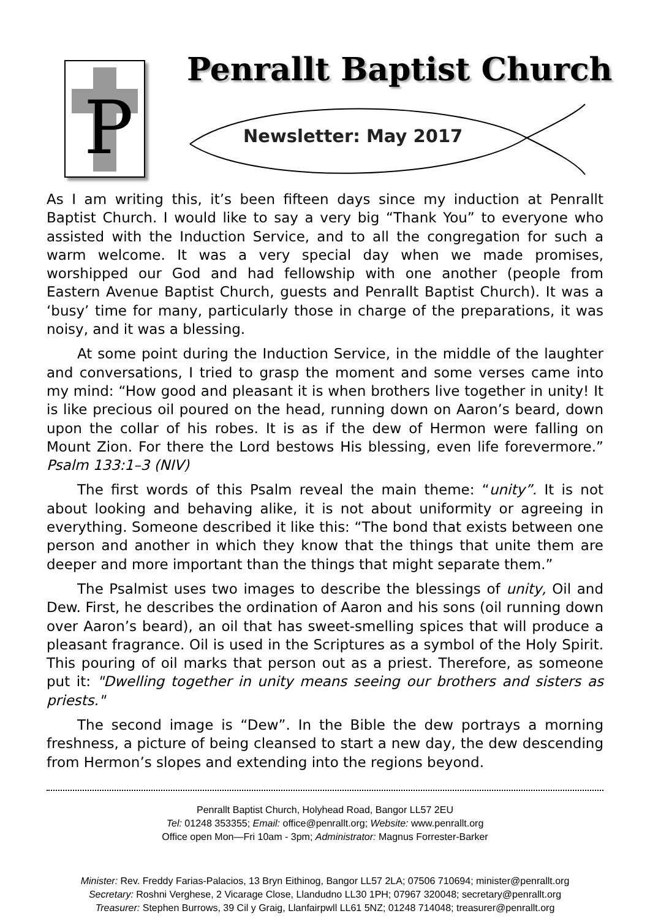P
Penrallt Baptist Church
Newsletter: May 2017
As I am writing this, it’s been fifteen days since my induction at Penrallt Baptist Church. I would like to say a very big “Thank You” to everyone who assisted with the Induction Service, and to all the congregation for such a warm welcome. It was a very special day when we made promises, worshipped our God and had fellowship with one another (people from Eastern Avenue Baptist Church, guests and Penrallt Baptist Church). It was a ‘busy’ time for many, particularly those in charge of the preparations, it was noisy, and it was a blessing.
At some point during the Induction Service, in the middle of the laughter and conversations, I tried to grasp the moment and some verses came into my mind: “How good and pleasant it is when brothers live together in unity! It is like precious oil poured on the head, running down on Aaron’s beard, down upon the collar of his robes. It is as if the dew of Hermon were falling on Mount Zion. For there the Lord bestows His blessing, even life forevermore.” Psalm 133:1–3 (NIV)
The first words of this Psalm reveal the main theme: “unity”. It is not about looking and behaving alike, it is not about uniformity or agreeing in everything. Someone described it like this: “The bond that exists between one person and another in which they know that the things that unite them are deeper and more important than the things that might separate them.”
The Psalmist uses two images to describe the blessings of unity, Oil and Dew. First, he describes the ordination of Aaron and his sons (oil running down over Aaron’s beard), an oil that has sweet-smelling spices that will produce a pleasant fragrance. Oil is used in the Scriptures as a symbol of the Holy Spirit. This pouring of oil marks that person out as a priest. Therefore, as someone put it: "Dwelling together in unity means seeing our brothers and sisters as priests."
The second image is “Dew”. In the Bible the dew portrays a morning freshness, a picture of being cleansed to start a new day, the dew descending from Hermon’s slopes and extending into the regions beyond.
Penrallt Baptist Church, Holyhead Road, Bangor LL57 2EU
Tel: 01248 353355; Email: office@penrallt.org; Website: www.penrallt.org
Office open Mon—Fri 10am - 3pm; Administrator: Magnus Forrester-Barker
Minister: Rev. Freddy Farias-Palacios, 13 Bryn Eithinog, Bangor LL57 2LA; 07506 710694; minister@penrallt.org
Secretary: Roshni Verghese, 2 Vicarage Close, Llandudno LL30 1PH; 07967 320048; secretary@penrallt.org
Treasurer: Stephen Burrows, 39 Cil y Graig, Llanfairpwll LL61 5NZ; 01248 714048; treasurer@penrallt.org